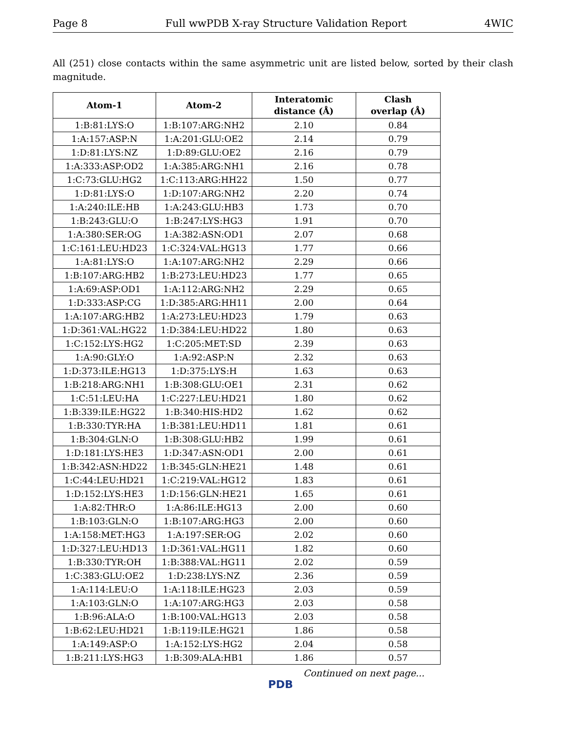Page 8 Full wwPDB X-ray Structure Validation Report 4WIC
All (251) close contacts within the same asymmetric unit are listed below, sorted by their clash magnitude.
| Atom-1 | Atom-2 | Interatomic distance (Å) | Clash overlap (Å) |
| --- | --- | --- | --- |
| 1:B:81:LYS:O | 1:B:107:ARG:NH2 | 2.10 | 0.84 |
| 1:A:157:ASP:N | 1:A:201:GLU:OE2 | 2.14 | 0.79 |
| 1:D:81:LYS:NZ | 1:D:89:GLU:OE2 | 2.16 | 0.79 |
| 1:A:333:ASP:OD2 | 1:A:385:ARG:NH1 | 2.16 | 0.78 |
| 1:C:73:GLU:HG2 | 1:C:113:ARG:HH22 | 1.50 | 0.77 |
| 1:D:81:LYS:O | 1:D:107:ARG:NH2 | 2.20 | 0.74 |
| 1:A:240:ILE:HB | 1:A:243:GLU:HB3 | 1.73 | 0.70 |
| 1:B:243:GLU:O | 1:B:247:LYS:HG3 | 1.91 | 0.70 |
| 1:A:380:SER:OG | 1:A:382:ASN:OD1 | 2.07 | 0.68 |
| 1:C:161:LEU:HD23 | 1:C:324:VAL:HG13 | 1.77 | 0.66 |
| 1:A:81:LYS:O | 1:A:107:ARG:NH2 | 2.29 | 0.66 |
| 1:B:107:ARG:HB2 | 1:B:273:LEU:HD23 | 1.77 | 0.65 |
| 1:A:69:ASP:OD1 | 1:A:112:ARG:NH2 | 2.29 | 0.65 |
| 1:D:333:ASP:CG | 1:D:385:ARG:HH11 | 2.00 | 0.64 |
| 1:A:107:ARG:HB2 | 1:A:273:LEU:HD23 | 1.79 | 0.63 |
| 1:D:361:VAL:HG22 | 1:D:384:LEU:HD22 | 1.80 | 0.63 |
| 1:C:152:LYS:HG2 | 1:C:205:MET:SD | 2.39 | 0.63 |
| 1:A:90:GLY:O | 1:A:92:ASP:N | 2.32 | 0.63 |
| 1:D:373:ILE:HG13 | 1:D:375:LYS:H | 1.63 | 0.63 |
| 1:B:218:ARG:NH1 | 1:B:308:GLU:OE1 | 2.31 | 0.62 |
| 1:C:51:LEU:HA | 1:C:227:LEU:HD21 | 1.80 | 0.62 |
| 1:B:339:ILE:HG22 | 1:B:340:HIS:HD2 | 1.62 | 0.62 |
| 1:B:330:TYR:HA | 1:B:381:LEU:HD11 | 1.81 | 0.61 |
| 1:B:304:GLN:O | 1:B:308:GLU:HB2 | 1.99 | 0.61 |
| 1:D:181:LYS:HE3 | 1:D:347:ASN:OD1 | 2.00 | 0.61 |
| 1:B:342:ASN:HD22 | 1:B:345:GLN:HE21 | 1.48 | 0.61 |
| 1:C:44:LEU:HD21 | 1:C:219:VAL:HG12 | 1.83 | 0.61 |
| 1:D:152:LYS:HE3 | 1:D:156:GLN:HE21 | 1.65 | 0.61 |
| 1:A:82:THR:O | 1:A:86:ILE:HG13 | 2.00 | 0.60 |
| 1:B:103:GLN:O | 1:B:107:ARG:HG3 | 2.00 | 0.60 |
| 1:A:158:MET:HG3 | 1:A:197:SER:OG | 2.02 | 0.60 |
| 1:D:327:LEU:HD13 | 1:D:361:VAL:HG11 | 1.82 | 0.60 |
| 1:B:330:TYR:OH | 1:B:388:VAL:HG11 | 2.02 | 0.59 |
| 1:C:383:GLU:OE2 | 1:D:238:LYS:NZ | 2.36 | 0.59 |
| 1:A:114:LEU:O | 1:A:118:ILE:HG23 | 2.03 | 0.59 |
| 1:A:103:GLN:O | 1:A:107:ARG:HG3 | 2.03 | 0.58 |
| 1:B:96:ALA:O | 1:B:100:VAL:HG13 | 2.03 | 0.58 |
| 1:B:62:LEU:HD21 | 1:B:119:ILE:HG21 | 1.86 | 0.58 |
| 1:A:149:ASP:O | 1:A:152:LYS:HG2 | 2.04 | 0.58 |
| 1:B:211:LYS:HG3 | 1:B:309:ALA:HB1 | 1.86 | 0.57 |
Continued on next page...
PDB